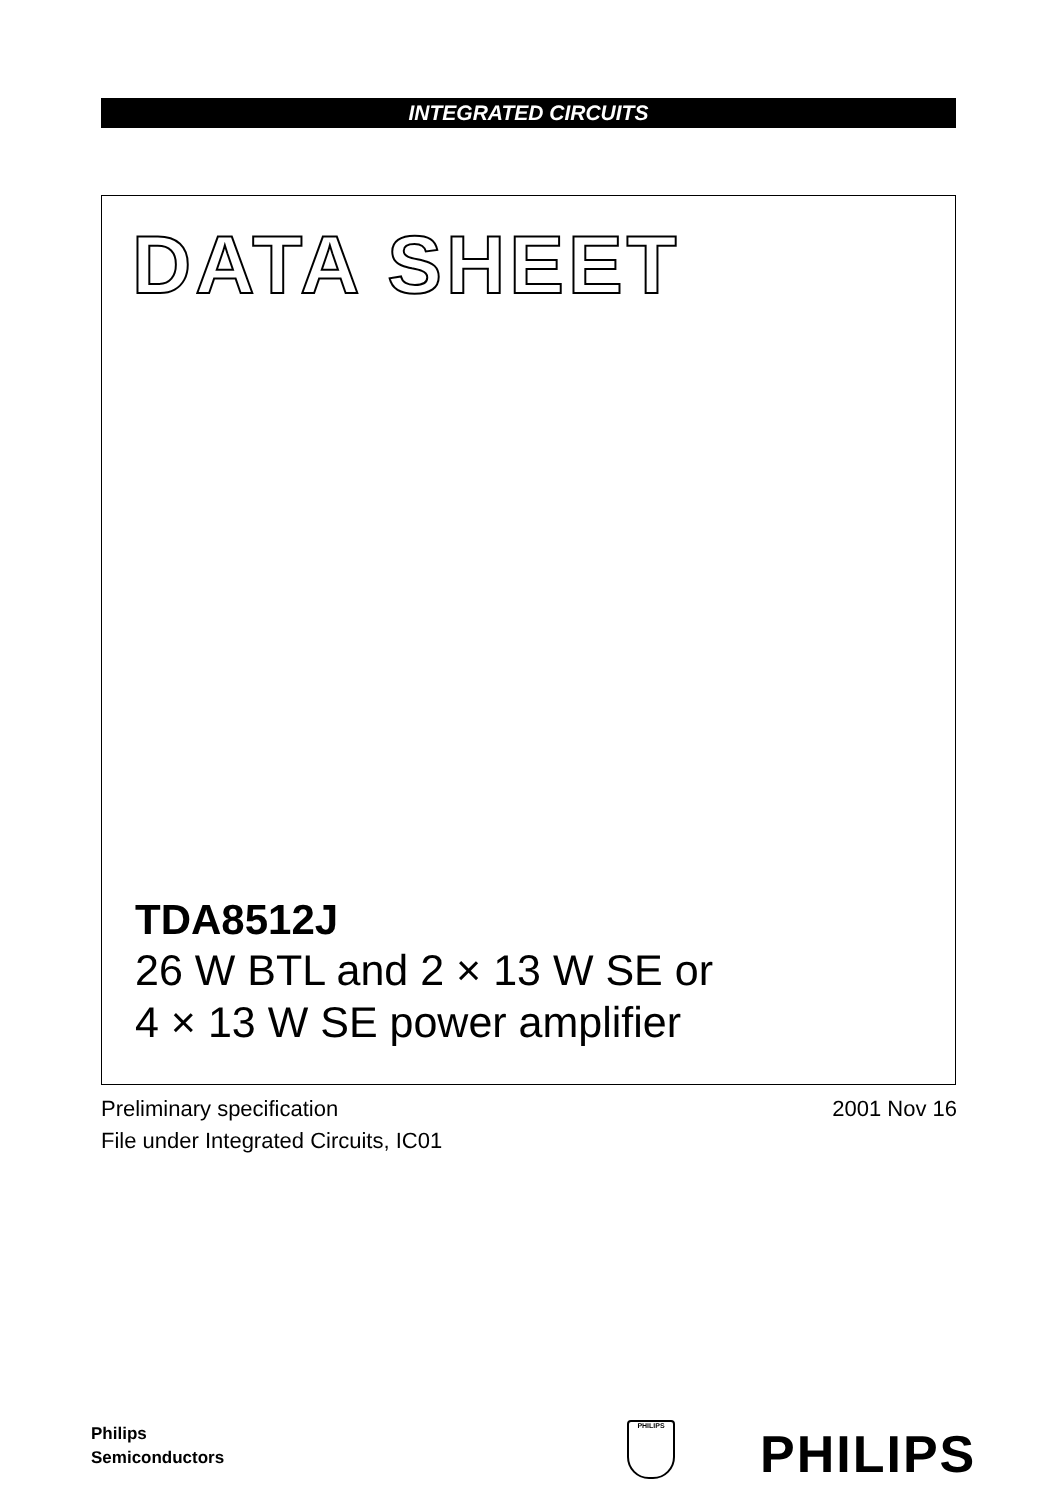INTEGRATED CIRCUITS
DATA SHEET
TDA8512J
26 W BTL and 2 × 13 W SE or
4 × 13 W SE power amplifier
2001 Nov 16 Preliminary specification
File under Integrated Circuits, IC01
Philips
Semiconductors
PHILIPS PHILIPS